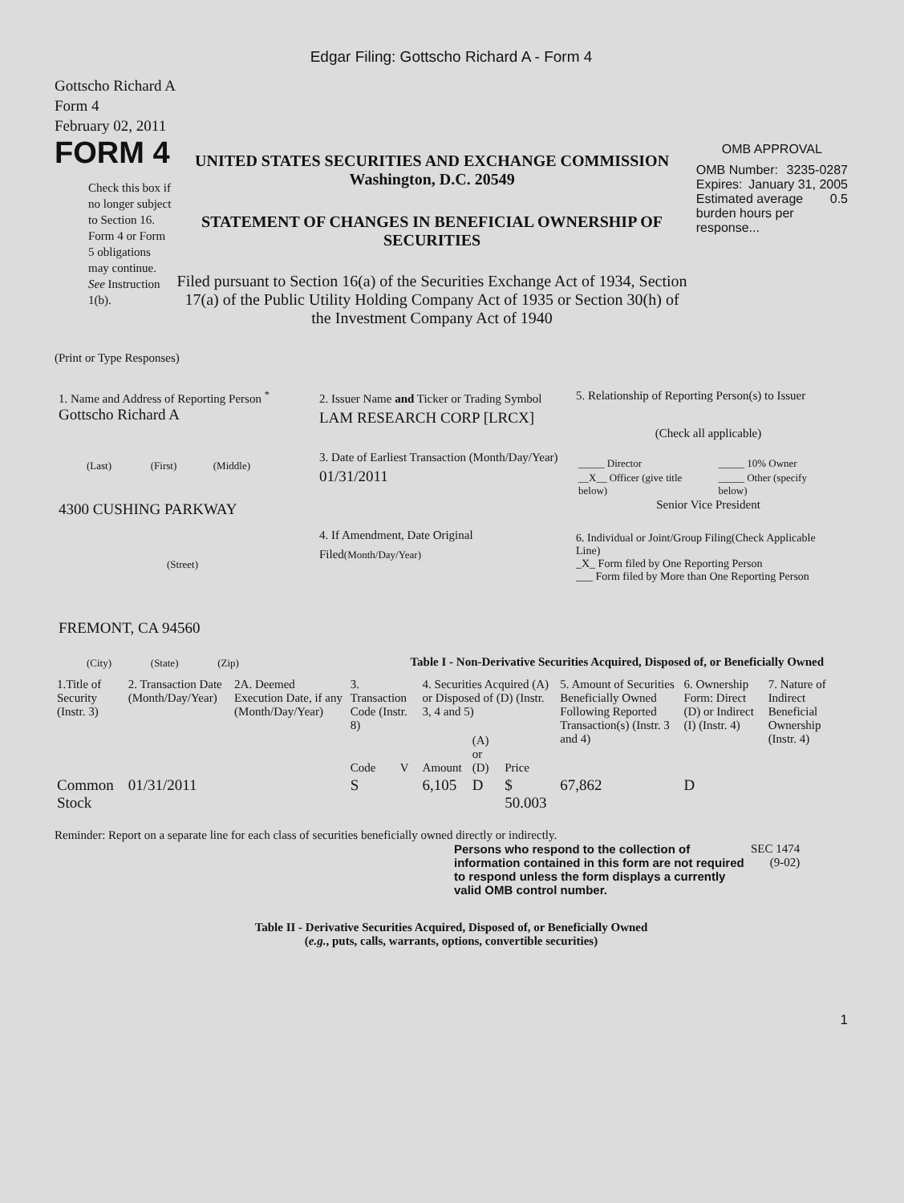Edgar Filing: Gottscho Richard A - Form 4
Gottscho Richard A
Form 4
February 02, 2011
FORM 4
Check this box if no longer subject to Section 16. Form 4 or Form 5 obligations may continue. See Instruction 1(b).
UNITED STATES SECURITIES AND EXCHANGE COMMISSION
Washington, D.C. 20549
STATEMENT OF CHANGES IN BENEFICIAL OWNERSHIP OF SECURITIES
Filed pursuant to Section 16(a) of the Securities Exchange Act of 1934, Section 17(a) of the Public Utility Holding Company Act of 1935 or Section 30(h) of the Investment Company Act of 1940
OMB APPROVAL
OMB Number: 3235-0287
Expires: January 31, 2005
Estimated average burden hours per response... 0.5
(Print or Type Responses)
1. Name and Address of Reporting Person <sup>*</sup>
Gottscho Richard A
(Last) (First) (Middle)
4300 CUSHING PARKWAY
(Street)
FREMONT, CA 94560
(City) (State) (Zip)
2. Issuer Name and Ticker or Trading Symbol
LAM RESEARCH CORP [LRCX]
3. Date of Earliest Transaction (Month/Day/Year)
01/31/2011
4. If Amendment, Date Original Filed(Month/Day/Year)
5. Relationship of Reporting Person(s) to Issuer
(Check all applicable)
| _____ Director | _____ 10% Owner |
| __X__ Officer (give title below) | _____ Other (specify below) |
Senior Vice President
6. Individual or Joint/Group Filing(Check Applicable Line)
_X_ Form filed by One Reporting Person
___ Form filed by More than One Reporting Person
Table I - Non-Derivative Securities Acquired, Disposed of, or Beneficially Owned
| 1.Title of Security (Instr. 3) | 2. Transaction Date (Month/Day/Year) | 2A. Deemed Execution Date, if any (Month/Day/Year) | 3. Transaction Code (Instr. 8) | | 4. Securities Acquired (A) or Disposed of (D) (Instr. 3, 4 and 5) | | | 5. Amount of Securities Beneficially Owned Following Reported Transaction(s) (Instr. 3 and 4) | 6. Ownership Form: Direct (D) or Indirect (I) (Instr. 4) | 7. Nature of Indirect Beneficial Ownership (Instr. 4) |
| --- | --- | --- | --- | --- | --- | --- | --- | --- | --- | --- |
| | | | Code | V | Amount | (A) or (D) | Price | | | |
| Common Stock | 01/31/2011 | | S | | 6,105 | D | $ 50.003 | 67,862 | D | |
Reminder: Report on a separate line for each class of securities beneficially owned directly or indirectly.
Persons who respond to the collection of information contained in this form are not required to respond unless the form displays a currently valid OMB control number.
SEC 1474
(9-02)
Table II - Derivative Securities Acquired, Disposed of, or Beneficially Owned
(e.g., puts, calls, warrants, options, convertible securities)
1